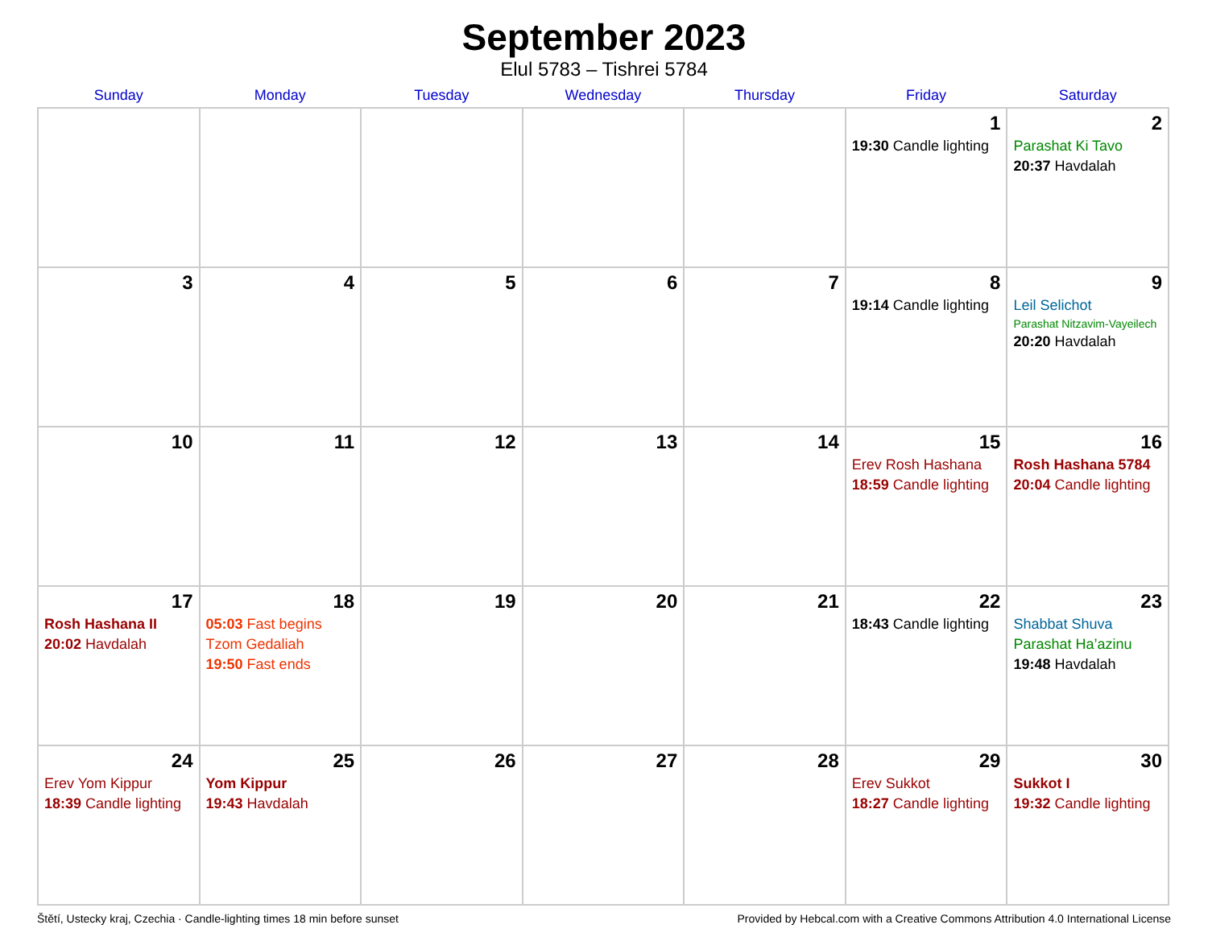September 2023
Elul 5783 – Tishrei 5784
| Sunday | Monday | Tuesday | Wednesday | Thursday | Friday | Saturday |
| --- | --- | --- | --- | --- | --- | --- |
| | | | | | 1 19:30 Candle lighting | 2 Parashat Ki Tavo 20:37 Havdalah |
| 3 | 4 | 5 | 6 | 7 | 8 19:14 Candle lighting | 9 Leil Selichot Parashat Nitzavim-Vayeilech 20:20 Havdalah |
| 10 | 11 | 12 | 13 | 14 | 15 Erev Rosh Hashana 18:59 Candle lighting | 16 Rosh Hashana 5784 20:04 Candle lighting |
| 17 Rosh Hashana II 20:02 Havdalah | 18 05:03 Fast begins Tzom Gedaliah 19:50 Fast ends | 19 | 20 | 21 | 22 18:43 Candle lighting | 23 Shabbat Shuva Parashat Ha’azinu 19:48 Havdalah |
| 24 Erev Yom Kippur 18:39 Candle lighting | 25 Yom Kippur 19:43 Havdalah | 26 | 27 | 28 | 29 Erev Sukkot 18:27 Candle lighting | 30 Sukkot I 19:32 Candle lighting |
Štětí, Ustecky kraj, Czechia · Candle-lighting times 18 min before sunset Provided by Hebcal.com with a Creative Commons Attribution 4.0 International License